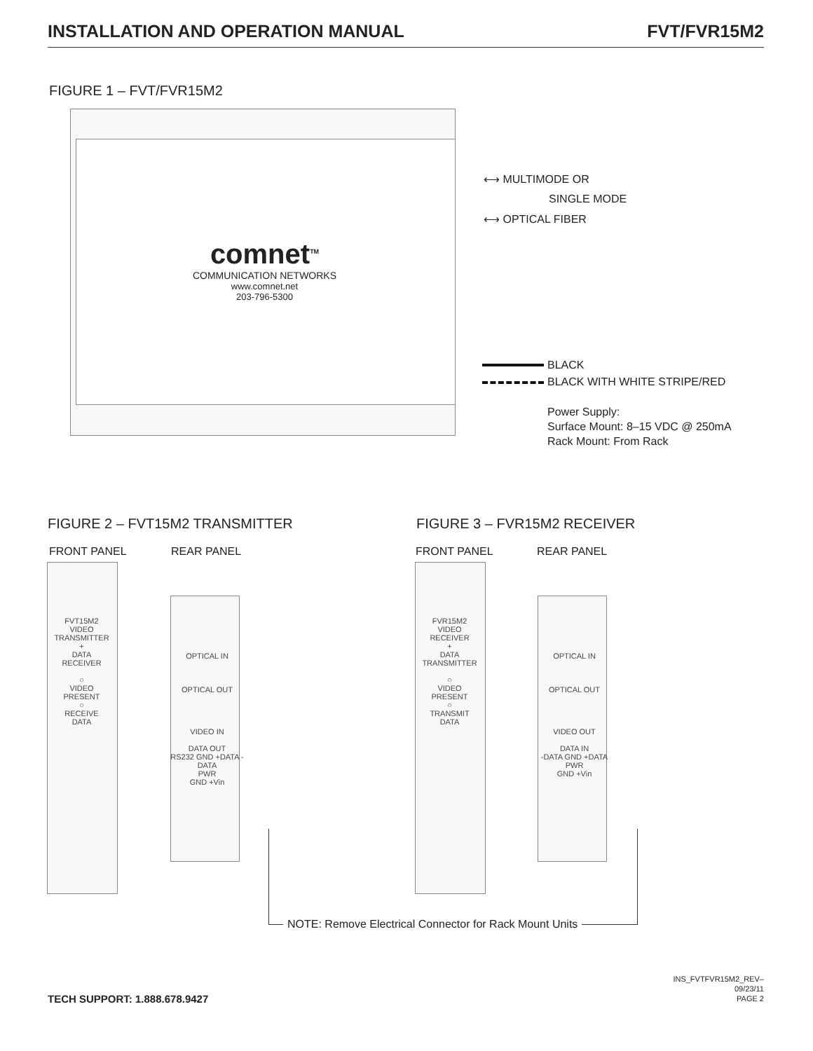INSTALLATION AND OPERATION MANUAL FVT/FVR15M2
FIGURE 1 – FVT/FVR15M2
comnet<sup>TM</sup>
COMMUNICATION NETWORKS
www.comnet.net
203-796-5300
⟷ MULTIMODE OR
SINGLE MODE
⟷ OPTICAL FIBER
BLACK
BLACK WITH WHITE STRIPE/RED
Power Supply:
Surface Mount: 8–15 VDC @ 250mA
Rack Mount: From Rack
FIGURE 2 – FVT15M2 TRANSMITTER FIGURE 3 – FVR15M2 RECEIVER
FRONT PANEL REAR PANEL FRONT PANEL REAR PANEL
FVT15M2
VIDEO
TRANSMITTER
+
DATA
RECEIVER
○
VIDEO
PRESENT
○
RECEIVE
DATA
OPTICAL IN
OPTICAL OUT
VIDEO IN
DATA OUT
RS232 GND +DATA -DATA
PWR
GND +Vin
FVR15M2
VIDEO
RECEIVER
+
DATA
TRANSMITTER
○
VIDEO
PRESENT
○
TRANSMIT
DATA
OPTICAL IN
OPTICAL OUT
VIDEO OUT
DATA IN
-DATA GND +DATA
PWR
GND +Vin
NOTE: Remove Electrical Connector for Rack Mount Units
TECH SUPPORT: 1.888.678.9427
INS_FVTFVR15M2_REV–
09/23/11
PAGE 2